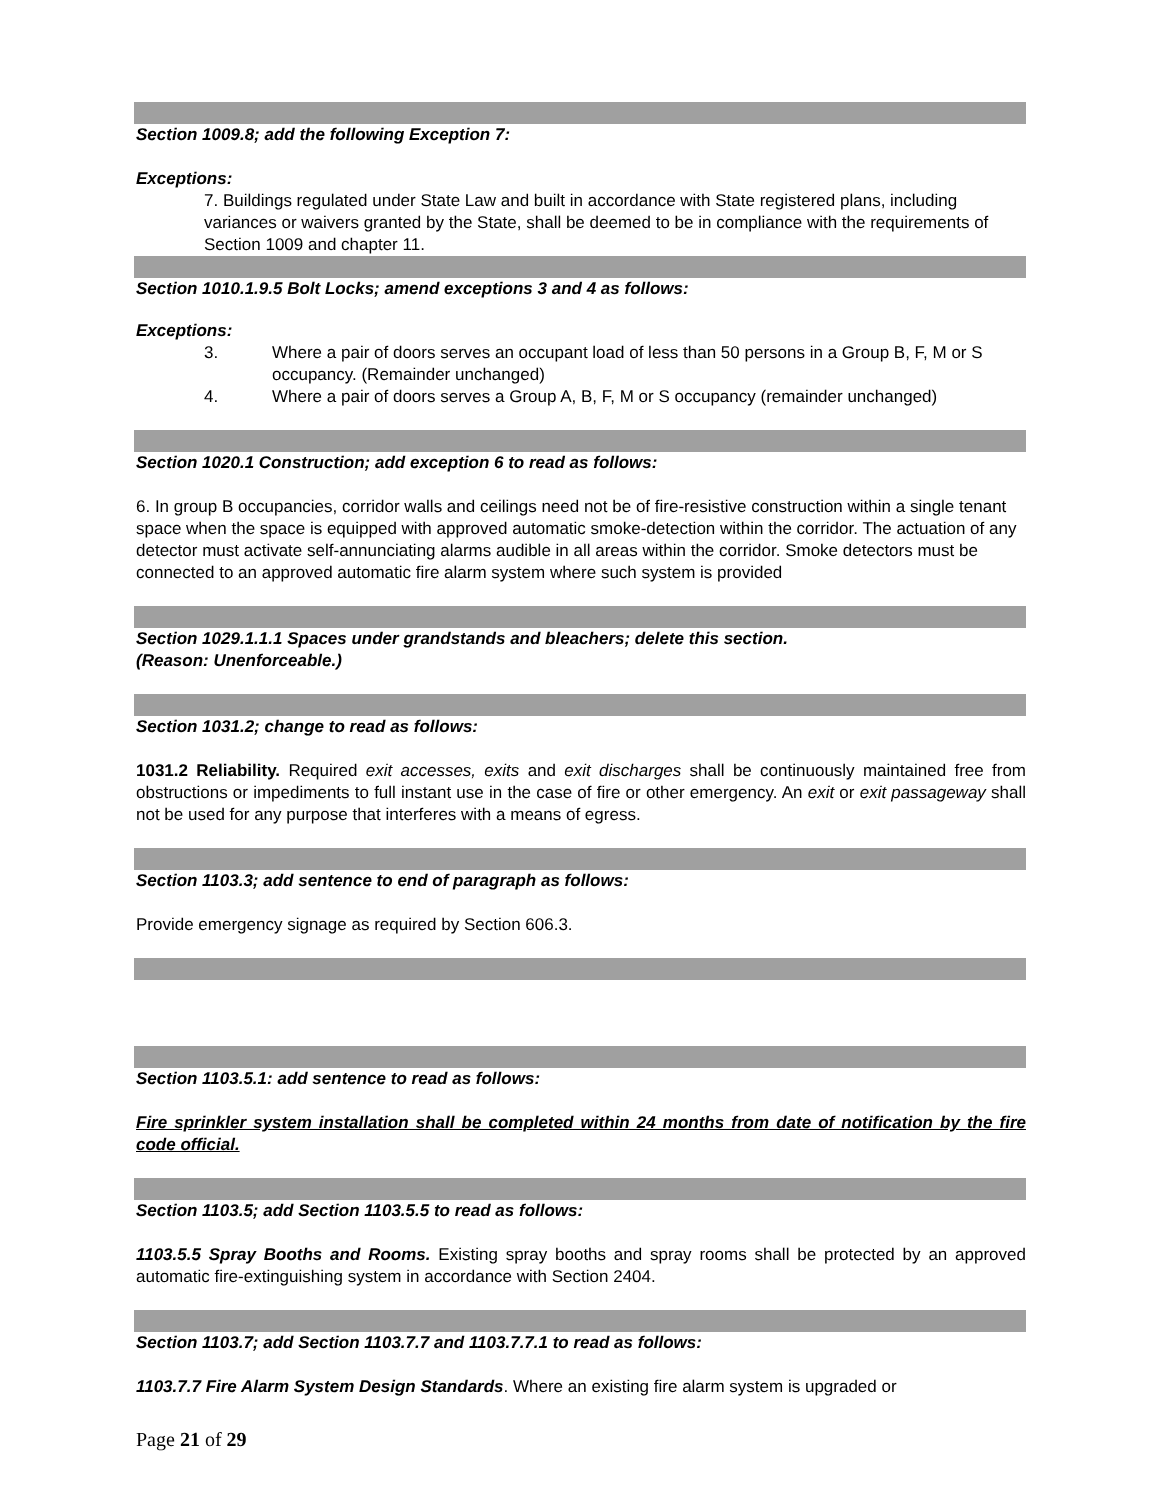Section 1009.8; add the following Exception 7:
Exceptions:
7. Buildings regulated under State Law and built in accordance with State registered plans, including variances or waivers granted by the State, shall be deemed to be in compliance with the requirements of Section 1009 and chapter 11.
Section 1010.1.9.5 Bolt Locks; amend exceptions 3 and 4 as follows:
Exceptions:
3. Where a pair of doors serves an occupant load of less than 50 persons in a Group B, F, M or S occupancy. (Remainder unchanged)
4. Where a pair of doors serves a Group A, B, F, M or S occupancy (remainder unchanged)
Section 1020.1 Construction; add exception 6 to read as follows:
6. In group B occupancies, corridor walls and ceilings need not be of fire-resistive construction within a single tenant space when the space is equipped with approved automatic smoke-detection within the corridor. The actuation of any detector must activate self-annunciating alarms audible in all areas within the corridor. Smoke detectors must be connected to an approved automatic fire alarm system where such system is provided
Section 1029.1.1.1 Spaces under grandstands and bleachers; delete this section.
(Reason: Unenforceable.)
Section 1031.2; change to read as follows:
1031.2 Reliability. Required exit accesses, exits and exit discharges shall be continuously maintained free from obstructions or impediments to full instant use in the case of fire or other emergency. An exit or exit passageway shall not be used for any purpose that interferes with a means of egress.
Section 1103.3; add sentence to end of paragraph as follows:
Provide emergency signage as required by Section 606.3.
Section 1103.5.1: add sentence to read as follows:
Fire sprinkler system installation shall be completed within 24 months from date of notification by the fire code official.
Section 1103.5; add Section 1103.5.5 to read as follows:
1103.5.5 Spray Booths and Rooms. Existing spray booths and spray rooms shall be protected by an approved automatic fire-extinguishing system in accordance with Section 2404.
Section 1103.7; add Section 1103.7.7 and 1103.7.7.1 to read as follows:
1103.7.7 Fire Alarm System Design Standards. Where an existing fire alarm system is upgraded or
Page 21 of 29